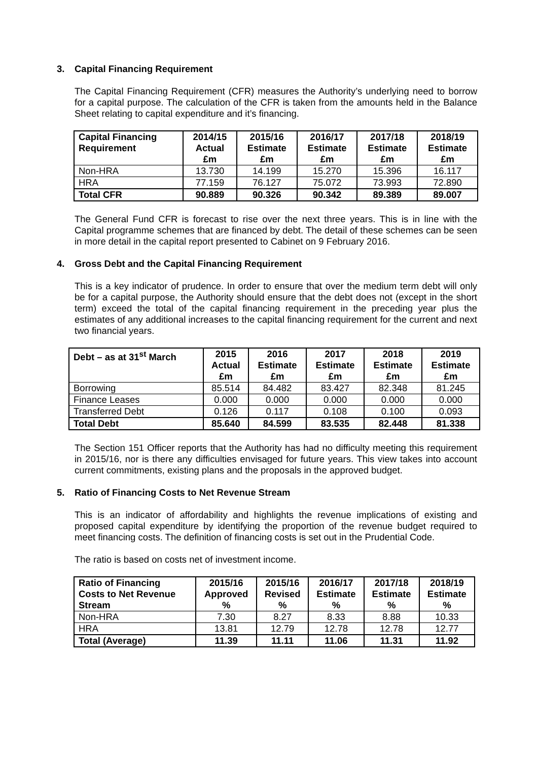3. Capital Financing Requirement
The Capital Financing Requirement (CFR) measures the Authority’s underlying need to borrow for a capital purpose. The calculation of the CFR is taken from the amounts held in the Balance Sheet relating to capital expenditure and it’s financing.
| Capital Financing Requirement | 2014/15 Actual £m | 2015/16 Estimate £m | 2016/17 Estimate £m | 2017/18 Estimate £m | 2018/19 Estimate £m |
| --- | --- | --- | --- | --- | --- |
| Non-HRA | 13.730 | 14.199 | 15.270 | 15.396 | 16.117 |
| HRA | 77.159 | 76.127 | 75.072 | 73.993 | 72.890 |
| Total CFR | 90.889 | 90.326 | 90.342 | 89.389 | 89.007 |
The General Fund CFR is forecast to rise over the next three years. This is in line with the Capital programme schemes that are financed by debt. The detail of these schemes can be seen in more detail in the capital report presented to Cabinet on 9 February 2016.
4. Gross Debt and the Capital Financing Requirement
This is a key indicator of prudence. In order to ensure that over the medium term debt will only be for a capital purpose, the Authority should ensure that the debt does not (except in the short term) exceed the total of the capital financing requirement in the preceding year plus the estimates of any additional increases to the capital financing requirement for the current and next two financial years.
| Debt – as at 31<sup>st</sup> March | 2015 Actual £m | 2016 Estimate £m | 2017 Estimate £m | 2018 Estimate £m | 2019 Estimate £m |
| --- | --- | --- | --- | --- | --- |
| Borrowing | 85.514 | 84.482 | 83.427 | 82.348 | 81.245 |
| Finance Leases | 0.000 | 0.000 | 0.000 | 0.000 | 0.000 |
| Transferred Debt | 0.126 | 0.117 | 0.108 | 0.100 | 0.093 |
| Total Debt | 85.640 | 84.599 | 83.535 | 82.448 | 81.338 |
The Section 151 Officer reports that the Authority has had no difficulty meeting this requirement in 2015/16, nor is there any difficulties envisaged for future years. This view takes into account current commitments, existing plans and the proposals in the approved budget.
5. Ratio of Financing Costs to Net Revenue Stream
This is an indicator of affordability and highlights the revenue implications of existing and proposed capital expenditure by identifying the proportion of the revenue budget required to meet financing costs. The definition of financing costs is set out in the Prudential Code.
The ratio is based on costs net of investment income.
| Ratio of Financing Costs to Net Revenue Stream | 2015/16 Approved % | 2015/16 Revised % | 2016/17 Estimate % | 2017/18 Estimate % | 2018/19 Estimate % |
| --- | --- | --- | --- | --- | --- |
| Non-HRA | 7.30 | 8.27 | 8.33 | 8.88 | 10.33 |
| HRA | 13.81 | 12.79 | 12.78 | 12.78 | 12.77 |
| Total (Average) | 11.39 | 11.11 | 11.06 | 11.31 | 11.92 |